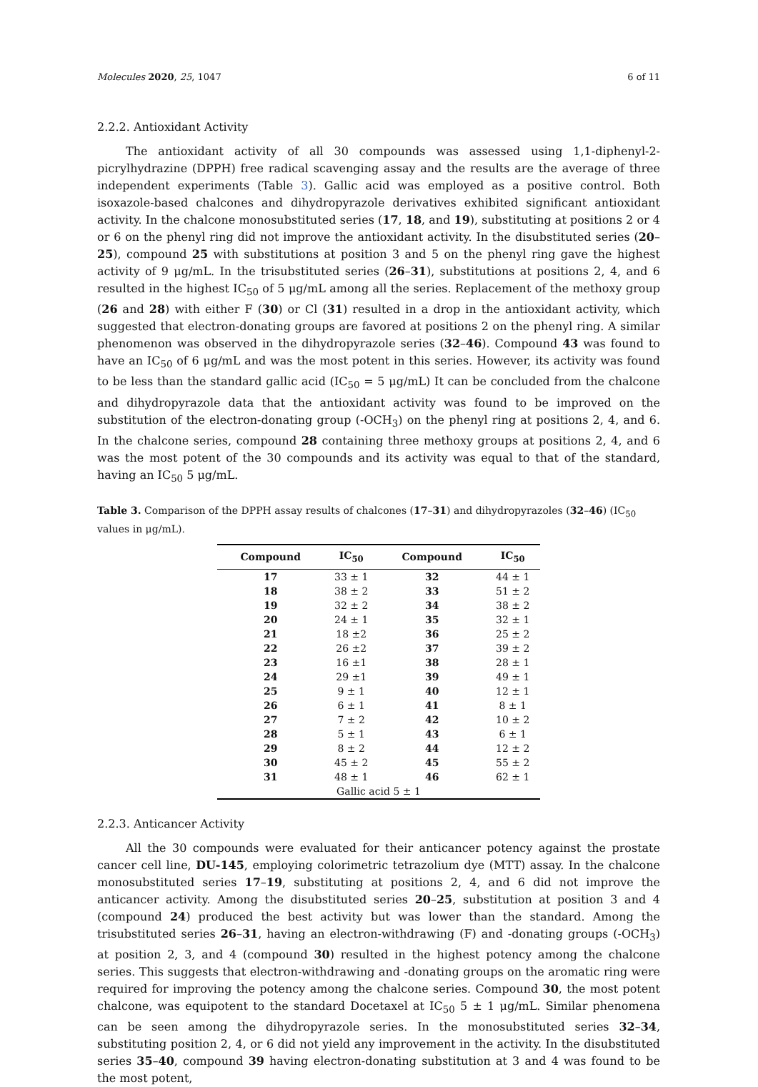Molecules 2020, 25, 1047 6 of 11
2.2.2. Antioxidant Activity
The antioxidant activity of all 30 compounds was assessed using 1,1-diphenyl-2-picrylhydrazine (DPPH) free radical scavenging assay and the results are the average of three independent experiments (Table 3). Gallic acid was employed as a positive control. Both isoxazole-based chalcones and dihydropyrazole derivatives exhibited significant antioxidant activity. In the chalcone monosubstituted series (17, 18, and 19), substituting at positions 2 or 4 or 6 on the phenyl ring did not improve the antioxidant activity. In the disubstituted series (20–25), compound 25 with substitutions at position 3 and 5 on the phenyl ring gave the highest activity of 9 μg/mL. In the trisubstituted series (26–31), substitutions at positions 2, 4, and 6 resulted in the highest IC<sub>50</sub> of 5 μg/mL among all the series. Replacement of the methoxy group (26 and 28) with either F (30) or Cl (31) resulted in a drop in the antioxidant activity, which suggested that electron-donating groups are favored at positions 2 on the phenyl ring. A similar phenomenon was observed in the dihydropyrazole series (32–46). Compound 43 was found to have an IC<sub>50</sub> of 6 μg/mL and was the most potent in this series. However, its activity was found to be less than the standard gallic acid (IC<sub>50</sub> = 5 μg/mL) It can be concluded from the chalcone and dihydropyrazole data that the antioxidant activity was found to be improved on the substitution of the electron-donating group (-OCH<sub>3</sub>) on the phenyl ring at positions 2, 4, and 6. In the chalcone series, compound 28 containing three methoxy groups at positions 2, 4, and 6 was the most potent of the 30 compounds and its activity was equal to that of the standard, having an IC<sub>50</sub> 5 μg/mL.
Table 3. Comparison of the DPPH assay results of chalcones (17–31) and dihydropyrazoles (32–46) (IC<sub>50</sub> values in μg/mL).
| Compound | IC<sub>50</sub> | Compound | IC<sub>50</sub> |
| --- | --- | --- | --- |
| 17 | 33 ± 1 | 32 | 44 ± 1 |
| 18 | 38 ± 2 | 33 | 51 ± 2 |
| 19 | 32 ± 2 | 34 | 38 ± 2 |
| 20 | 24 ± 1 | 35 | 32 ± 1 |
| 21 | 18 ±2 | 36 | 25 ± 2 |
| 22 | 26 ±2 | 37 | 39 ± 2 |
| 23 | 16 ±1 | 38 | 28 ± 1 |
| 24 | 29 ±1 | 39 | 49 ± 1 |
| 25 | 9 ± 1 | 40 | 12 ± 1 |
| 26 | 6 ± 1 | 41 | 8 ± 1 |
| 27 | 7 ± 2 | 42 | 10 ± 2 |
| 28 | 5 ± 1 | 43 | 6 ± 1 |
| 29 | 8 ± 2 | 44 | 12 ± 2 |
| 30 | 45 ± 2 | 45 | 55 ± 2 |
| 31 | 48 ± 1 | 46 | 62 ± 1 |
| Gallic acid 5 ± 1 | | | |
2.2.3. Anticancer Activity
All the 30 compounds were evaluated for their anticancer potency against the prostate cancer cell line, DU-145, employing colorimetric tetrazolium dye (MTT) assay. In the chalcone monosubstituted series 17–19, substituting at positions 2, 4, and 6 did not improve the anticancer activity. Among the disubstituted series 20–25, substitution at position 3 and 4 (compound 24) produced the best activity but was lower than the standard. Among the trisubstituted series 26–31, having an electron-withdrawing (F) and -donating groups (-OCH<sub>3</sub>) at position 2, 3, and 4 (compound 30) resulted in the highest potency among the chalcone series. This suggests that electron-withdrawing and -donating groups on the aromatic ring were required for improving the potency among the chalcone series. Compound 30, the most potent chalcone, was equipotent to the standard Docetaxel at IC<sub>50</sub> 5 ± 1 μg/mL. Similar phenomena can be seen among the dihydropyrazole series. In the monosubstituted series 32–34, substituting position 2, 4, or 6 did not yield any improvement in the activity. In the disubstituted series 35–40, compound 39 having electron-donating substitution at 3 and 4 was found to be the most potent,